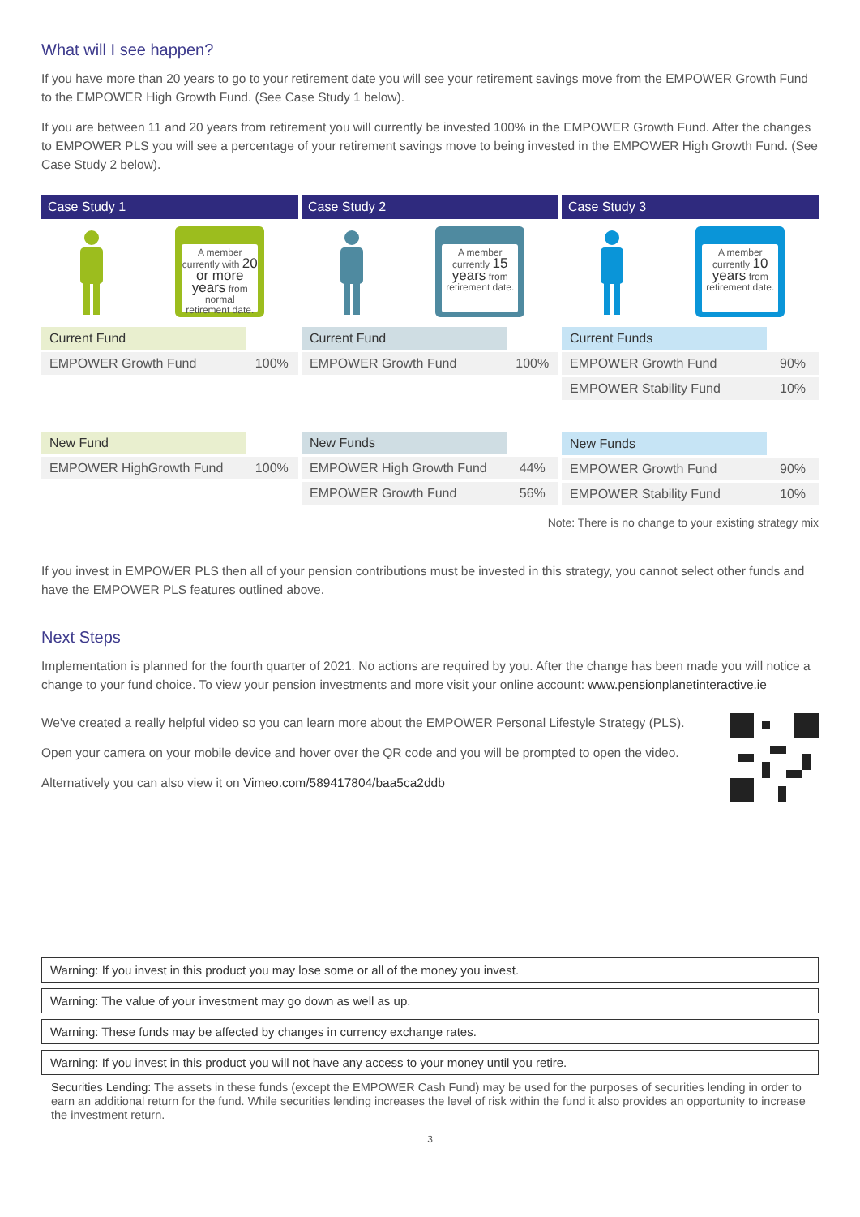What will I see happen?
If you have more than 20 years to go to your retirement date you will see your retirement savings move from the EMPOWER Growth Fund to the EMPOWER High Growth Fund. (See Case Study 1 below).
If you are between 11 and 20 years from retirement you will currently be invested 100% in the EMPOWER Growth Fund. After the changes to EMPOWER PLS you will see a percentage of your retirement savings move to being invested in the EMPOWER High Growth Fund. (See Case Study 2 below).
Case Study 1
A member currently with 20 or more years from normal retirement date.
| Current Fund | |
| EMPOWER Growth Fund | 100% |
| New Fund | |
| EMPOWER HighGrowth Fund | 100% |
Case Study 2
A member currently 15 years from retirement date.
| Current Fund | |
| EMPOWER Growth Fund | 100% |
| New Funds | |
| EMPOWER High Growth Fund | 44% |
| EMPOWER Growth Fund | 56% |
Case Study 3
A member currently 10 years from retirement date.
| Current Funds | |
| EMPOWER Growth Fund | 90% |
| EMPOWER Stability Fund | 10% |
| New Funds | |
| EMPOWER Growth Fund | 90% |
| EMPOWER Stability Fund | 10% |
Note: There is no change to your existing strategy mix
If you invest in EMPOWER PLS then all of your pension contributions must be invested in this strategy, you cannot select other funds and have the EMPOWER PLS features outlined above.
Next Steps
Implementation is planned for the fourth quarter of 2021. No actions are required by you. After the change has been made you will notice a change to your fund choice. To view your pension investments and more visit your online account: www.pensionplanetinteractive.ie
We've created a really helpful video so you can learn more about the EMPOWER Personal Lifestyle Strategy (PLS).
Open your camera on your mobile device and hover over the QR code and you will be prompted to open the video.
Alternatively you can also view it on Vimeo.com/589417804/baa5ca2ddb
Warning: If you invest in this product you may lose some or all of the money you invest.
Warning: The value of your investment may go down as well as up.
Warning: These funds may be affected by changes in currency exchange rates.
Warning: If you invest in this product you will not have any access to your money until you retire.
Securities Lending: The assets in these funds (except the EMPOWER Cash Fund) may be used for the purposes of securities lending in order to earn an additional return for the fund. While securities lending increases the level of risk within the fund it also provides an opportunity to increase the investment return.
3